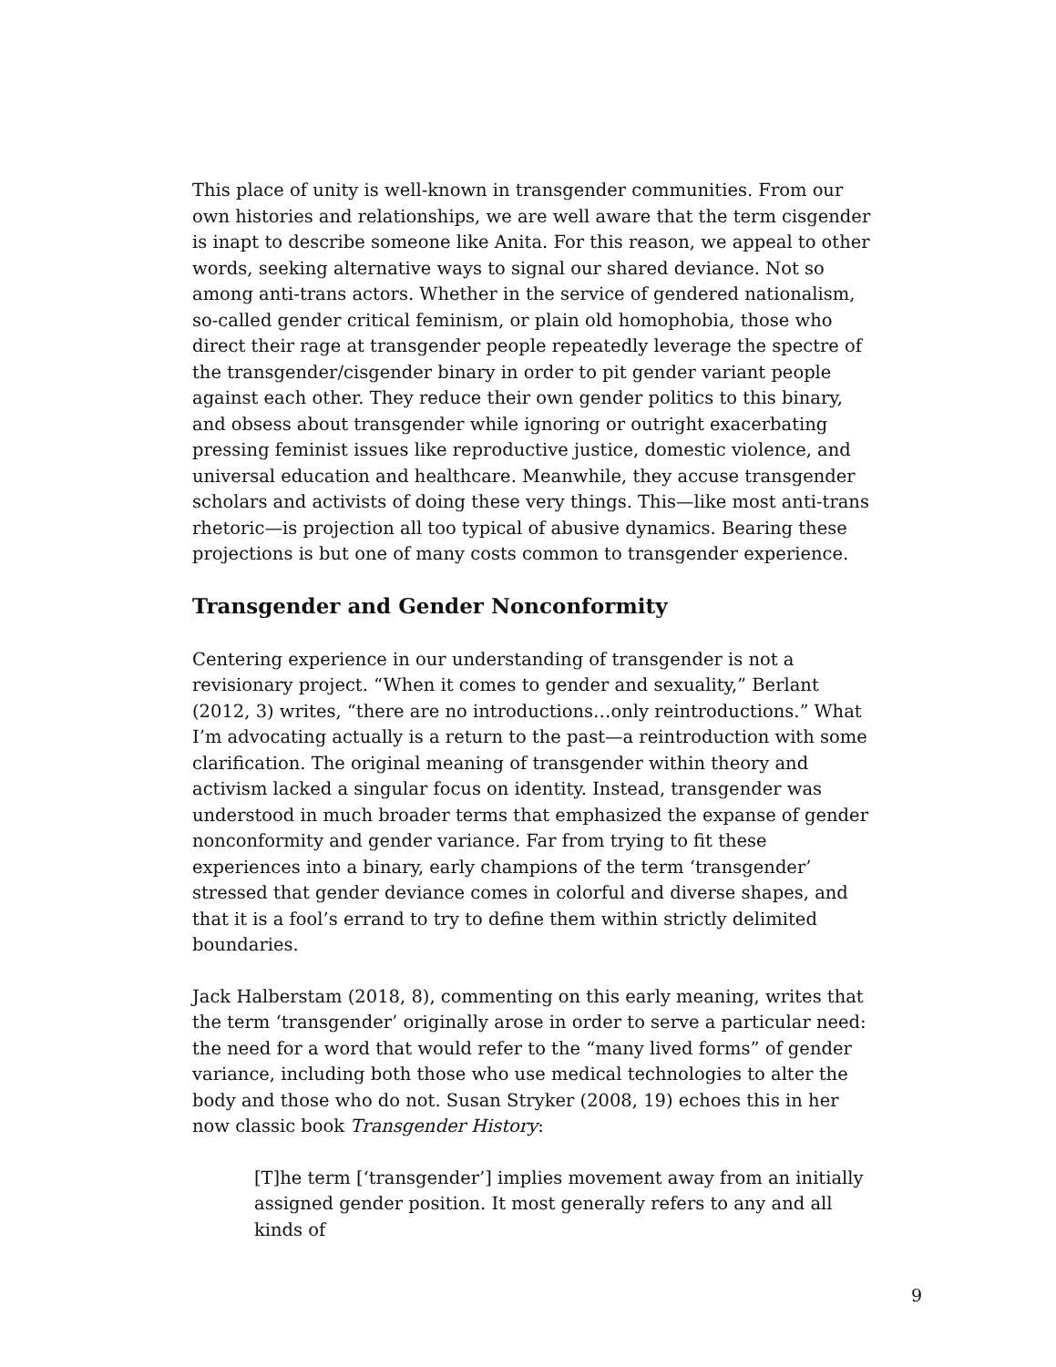This place of unity is well-known in transgender communities. From our own histories and relationships, we are well aware that the term cisgender is inapt to describe someone like Anita. For this reason, we appeal to other words, seeking alternative ways to signal our shared deviance. Not so among anti-trans actors. Whether in the service of gendered nationalism, so-called gender critical feminism, or plain old homophobia, those who direct their rage at transgender people repeatedly leverage the spectre of the transgender/cisgender binary in order to pit gender variant people against each other. They reduce their own gender politics to this binary, and obsess about transgender while ignoring or outright exacerbating pressing feminist issues like reproductive justice, domestic violence, and universal education and healthcare. Meanwhile, they accuse transgender scholars and activists of doing these very things. This—like most anti-trans rhetoric—is projection all too typical of abusive dynamics. Bearing these projections is but one of many costs common to transgender experience.
Transgender and Gender Nonconformity
Centering experience in our understanding of transgender is not a revisionary project. “When it comes to gender and sexuality,” Berlant (2012, 3) writes, “there are no introductions…only reintroductions.” What I’m advocating actually is a return to the past—a reintroduction with some clarification. The original meaning of transgender within theory and activism lacked a singular focus on identity. Instead, transgender was understood in much broader terms that emphasized the expanse of gender nonconformity and gender variance. Far from trying to fit these experiences into a binary, early champions of the term ‘transgender’ stressed that gender deviance comes in colorful and diverse shapes, and that it is a fool’s errand to try to define them within strictly delimited boundaries.
Jack Halberstam (2018, 8), commenting on this early meaning, writes that the term ‘transgender’ originally arose in order to serve a particular need: the need for a word that would refer to the “many lived forms” of gender variance, including both those who use medical technologies to alter the body and those who do not. Susan Stryker (2008, 19) echoes this in her now classic book Transgender History:
[T]he term [‘transgender’] implies movement away from an initially assigned gender position. It most generally refers to any and all kinds of
9